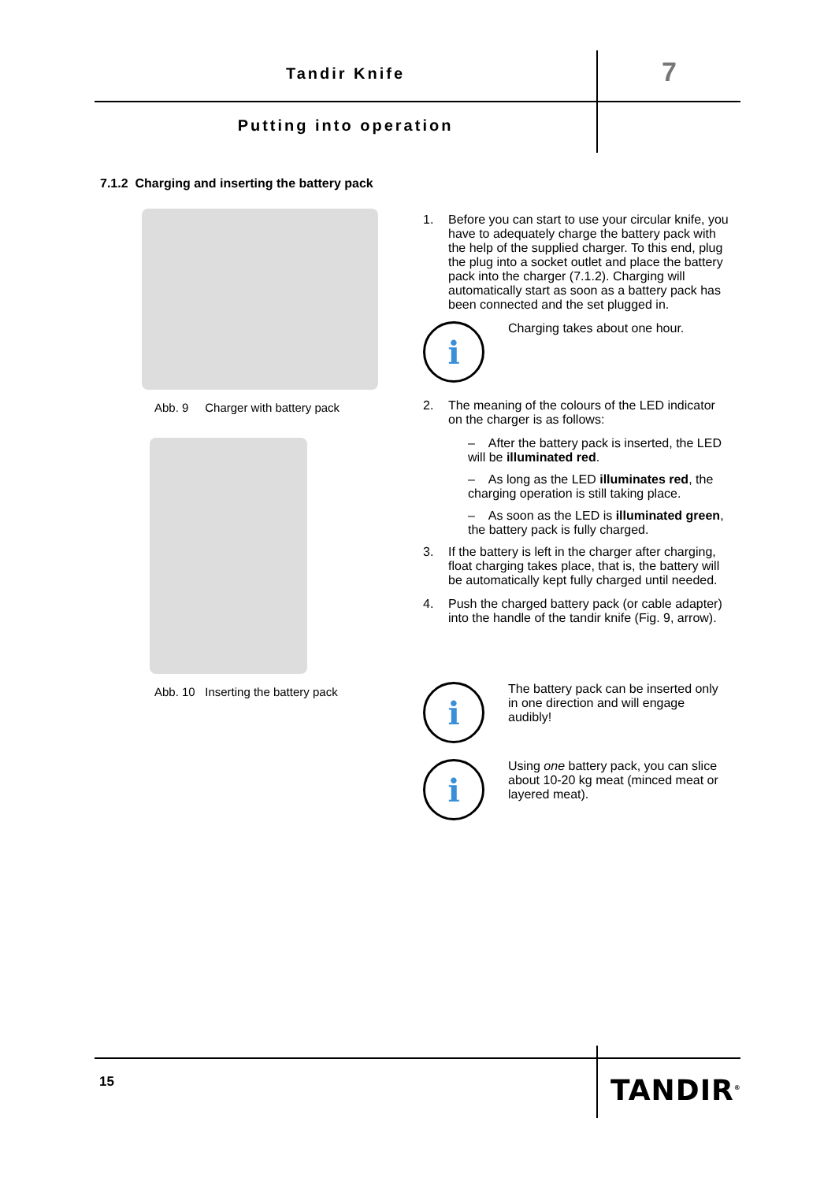Tandir Knife 7
Putting into operation
7.1.2 Charging and inserting the battery pack
Abb. 9 Charger with battery pack
Abb. 10 Inserting the battery pack
1. Before you can start to use your circular knife, you have to adequately charge the battery pack with the help of the supplied charger. To this end, plug the plug into a socket outlet and place the battery pack into the charger (7.1.2). Charging will automatically start as soon as a battery pack has been connected and the set plugged in.
i
Charging takes about one hour.
2. The meaning of the colours of the LED indicator on the charger is as follows:
– After the battery pack is inserted, the LED will be illuminated red.
– As long as the LED illuminates red, the charging operation is still taking place.
– As soon as the LED is illuminated green, the battery pack is fully charged.
3. If the battery is left in the charger after charging, float charging takes place, that is, the battery will be automatically kept fully charged until needed.
4. Push the charged battery pack (or cable adapter) into the handle of the tandir knife (Fig. 9, arrow).
i
The battery pack can be inserted only in one direction and will engage audibly!
i
Using one battery pack, you can slice about 10-20 kg meat (minced meat or layered meat).
15 TANDIR<sup>®</sup>